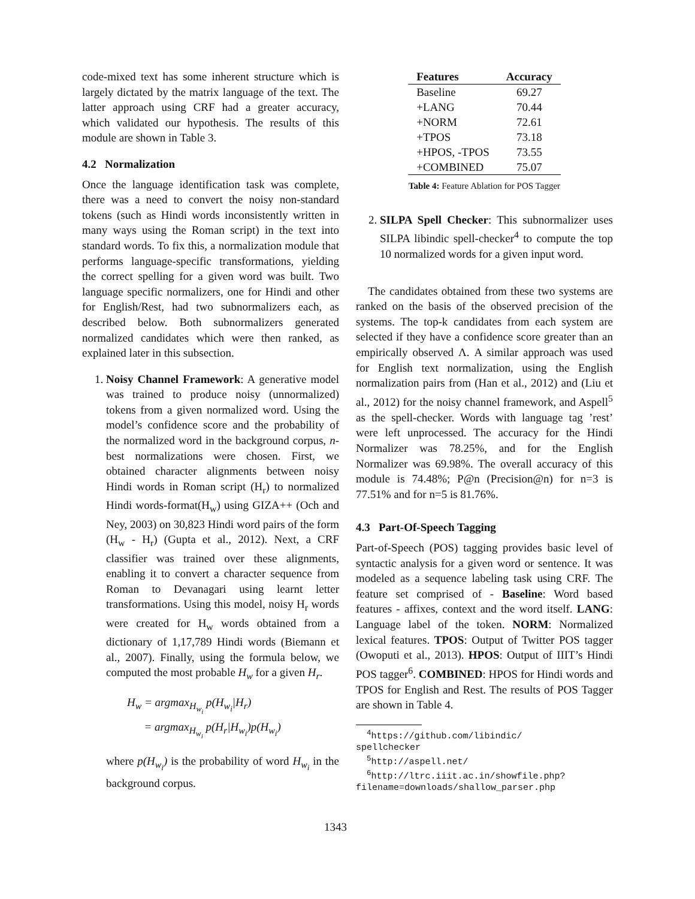code-mixed text has some inherent structure which is largely dictated by the matrix language of the text. The latter approach using CRF had a greater accuracy, which validated our hypothesis. The results of this module are shown in Table 3.
4.2 Normalization
Once the language identification task was complete, there was a need to convert the noisy non-standard tokens (such as Hindi words inconsistently written in many ways using the Roman script) in the text into standard words. To fix this, a normalization module that performs language-specific transformations, yielding the correct spelling for a given word was built. Two language specific normalizers, one for Hindi and other for English/Rest, had two subnormalizers each, as described below. Both subnormalizers generated normalized candidates which were then ranked, as explained later in this subsection.
1. Noisy Channel Framework: A generative model was trained to produce noisy (unnormalized) tokens from a given normalized word. Using the model’s confidence score and the probability of the normalized word in the background corpus, n-best normalizations were chosen. First, we obtained character alignments between noisy Hindi words in Roman script (H<sub>r</sub>) to normalized Hindi words-format(H<sub>w</sub>) using GIZA++ (Och and Ney, 2003) on 30,823 Hindi word pairs of the form (H<sub>w</sub> - H<sub>r</sub>) (Gupta et al., 2012). Next, a CRF classifier was trained over these alignments, enabling it to convert a character sequence from Roman to Devanagari using learnt letter transformations. Using this model, noisy H<sub>r</sub> words were created for H<sub>w</sub> words obtained from a dictionary of 1,17,789 Hindi words (Biemann et al., 2007). Finally, using the formula below, we computed the most probable H<sub>w</sub> for a given H<sub>r</sub>.
H<sub>w</sub> = argmax<sub>H<sub>w<sub>i</sub></sub></sub> p(H<sub>w<sub>i</sub></sub>|H<sub>r</sub>)
= argmax<sub>H<sub>w<sub>i</sub></sub></sub> p(H<sub>r</sub>|H<sub>w<sub>i</sub></sub>)p(H<sub>w<sub>i</sub></sub>)
where p(H<sub>w<sub>i</sub></sub>) is the probability of word H<sub>w<sub>i</sub></sub> in the background corpus.
| Features | Accuracy |
| --- | --- |
| Baseline | 69.27 |
| +LANG | 70.44 |
| +NORM | 72.61 |
| +TPOS | 73.18 |
| +HPOS, -TPOS | 73.55 |
| +COMBINED | 75.07 |
Table 4: Feature Ablation for POS Tagger
2. SILPA Spell Checker: This subnormalizer uses SILPA libindic spell-checker<sup>4</sup> to compute the top 10 normalized words for a given input word.
The candidates obtained from these two systems are ranked on the basis of the observed precision of the systems. The top-k candidates from each system are selected if they have a confidence score greater than an empirically observed Λ. A similar approach was used for English text normalization, using the English normalization pairs from (Han et al., 2012) and (Liu et al., 2012) for the noisy channel framework, and Aspell<sup>5</sup> as the spell-checker. Words with language tag ’rest’ were left unprocessed. The accuracy for the Hindi Normalizer was 78.25%, and for the English Normalizer was 69.98%. The overall accuracy of this module is 74.48%; P@n (Precision@n) for n=3 is 77.51% and for n=5 is 81.76%.
4.3 Part-Of-Speech Tagging
Part-of-Speech (POS) tagging provides basic level of syntactic analysis for a given word or sentence. It was modeled as a sequence labeling task using CRF. The feature set comprised of - Baseline: Word based features - affixes, context and the word itself. LANG: Language label of the token. NORM: Normalized lexical features. TPOS: Output of Twitter POS tagger (Owoputi et al., 2013). HPOS: Output of IIIT’s Hindi POS tagger<sup>6</sup>. COMBINED: HPOS for Hindi words and TPOS for English and Rest. The results of POS Tagger are shown in Table 4.
<sup>4</sup> https://github.com/libindic/
spellchecker
<sup>5</sup> http://aspell.net/
<sup>6</sup> http://ltrc.iiit.ac.in/showfile.php?
filename=downloads/shallow_parser.php
1343